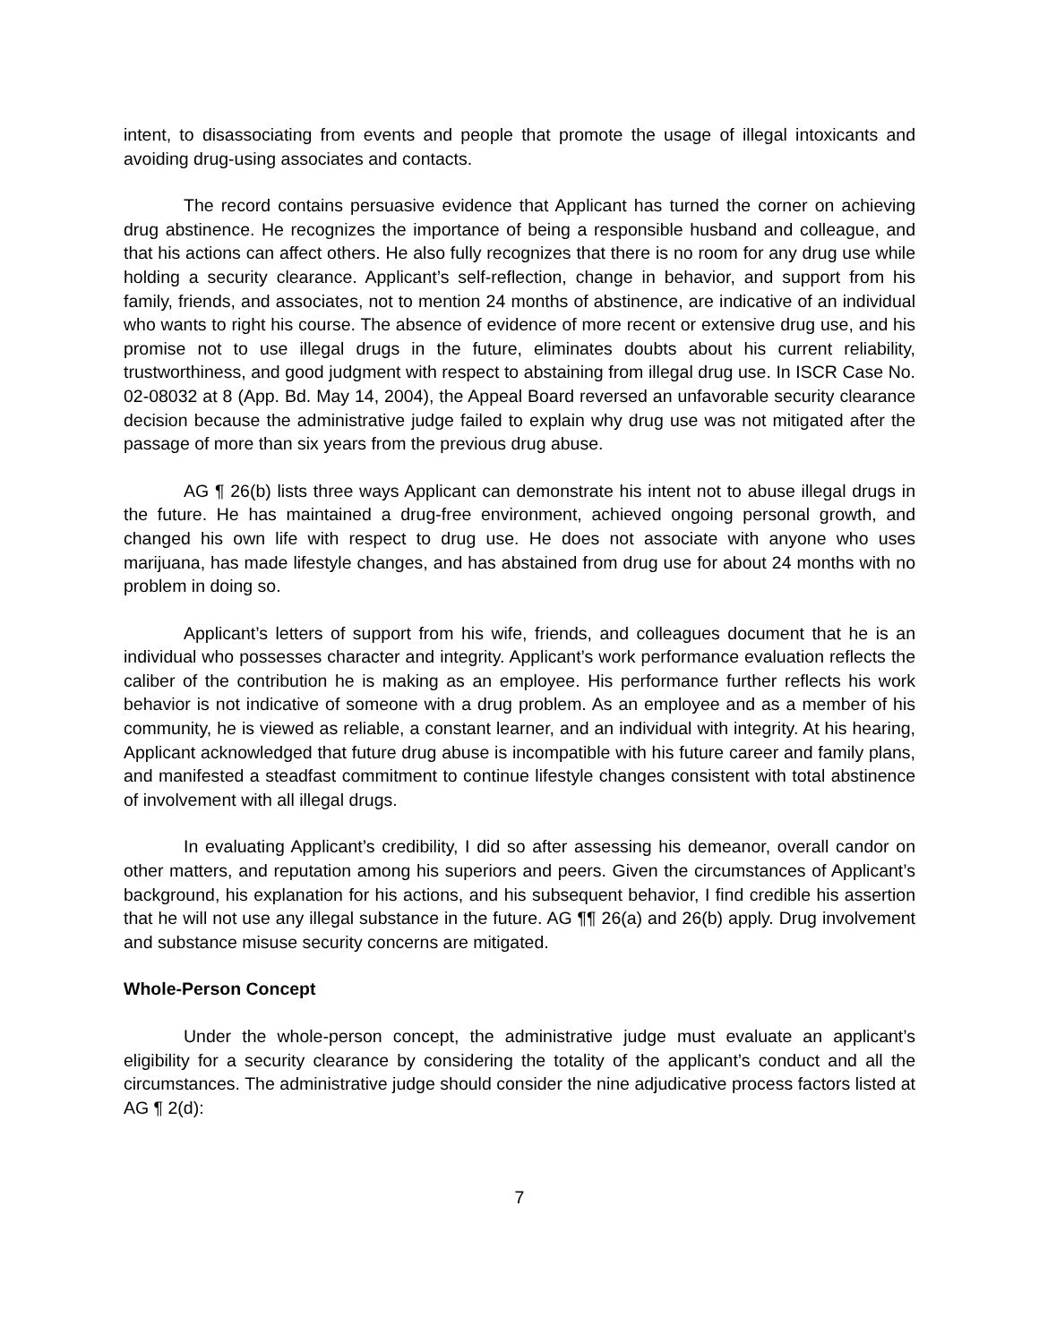intent, to disassociating from events and people that promote the usage of illegal intoxicants and avoiding drug-using associates and contacts.
The record contains persuasive evidence that Applicant has turned the corner on achieving drug abstinence. He recognizes the importance of being a responsible husband and colleague, and that his actions can affect others. He also fully recognizes that there is no room for any drug use while holding a security clearance. Applicant’s self-reflection, change in behavior, and support from his family, friends, and associates, not to mention 24 months of abstinence, are indicative of an individual who wants to right his course. The absence of evidence of more recent or extensive drug use, and his promise not to use illegal drugs in the future, eliminates doubts about his current reliability, trustworthiness, and good judgment with respect to abstaining from illegal drug use. In ISCR Case No. 02-08032 at 8 (App. Bd. May 14, 2004), the Appeal Board reversed an unfavorable security clearance decision because the administrative judge failed to explain why drug use was not mitigated after the passage of more than six years from the previous drug abuse.
AG ¶ 26(b) lists three ways Applicant can demonstrate his intent not to abuse illegal drugs in the future. He has maintained a drug-free environment, achieved ongoing personal growth, and changed his own life with respect to drug use. He does not associate with anyone who uses marijuana, has made lifestyle changes, and has abstained from drug use for about 24 months with no problem in doing so.
Applicant’s letters of support from his wife, friends, and colleagues document that he is an individual who possesses character and integrity. Applicant’s work performance evaluation reflects the caliber of the contribution he is making as an employee. His performance further reflects his work behavior is not indicative of someone with a drug problem. As an employee and as a member of his community, he is viewed as reliable, a constant learner, and an individual with integrity. At his hearing, Applicant acknowledged that future drug abuse is incompatible with his future career and family plans, and manifested a steadfast commitment to continue lifestyle changes consistent with total abstinence of involvement with all illegal drugs.
In evaluating Applicant’s credibility, I did so after assessing his demeanor, overall candor on other matters, and reputation among his superiors and peers. Given the circumstances of Applicant’s background, his explanation for his actions, and his subsequent behavior, I find credible his assertion that he will not use any illegal substance in the future. AG ¶¶ 26(a) and 26(b) apply. Drug involvement and substance misuse security concerns are mitigated.
Whole-Person Concept
Under the whole-person concept, the administrative judge must evaluate an applicant’s eligibility for a security clearance by considering the totality of the applicant’s conduct and all the circumstances. The administrative judge should consider the nine adjudicative process factors listed at AG ¶ 2(d):
7